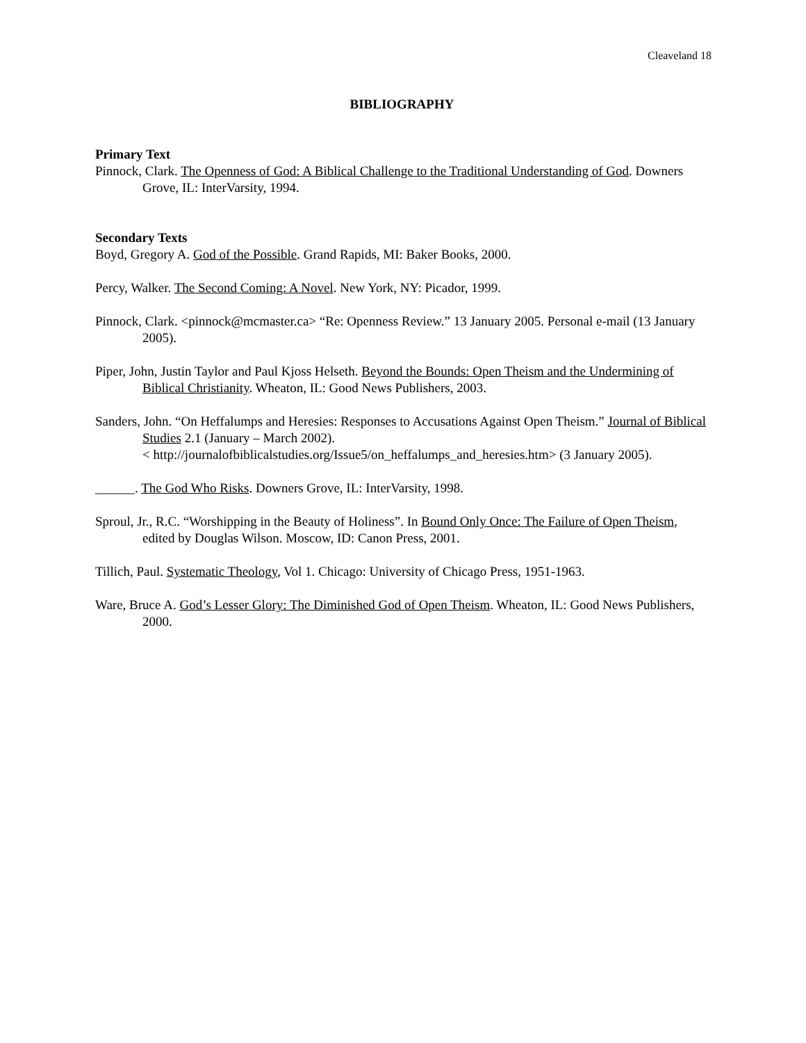Cleaveland 18
BIBLIOGRAPHY
Primary Text
Pinnock, Clark. The Openness of God: A Biblical Challenge to the Traditional Understanding of God. Downers Grove, IL: InterVarsity, 1994.
Secondary Texts
Boyd, Gregory A. God of the Possible. Grand Rapids, MI: Baker Books, 2000.
Percy, Walker. The Second Coming: A Novel. New York, NY: Picador, 1999.
Pinnock, Clark. <pinnock@mcmaster.ca> “Re: Openness Review.” 13 January 2005. Personal e-mail (13 January 2005).
Piper, John, Justin Taylor and Paul Kjoss Helseth. Beyond the Bounds: Open Theism and the Undermining of Biblical Christianity. Wheaton, IL: Good News Publishers, 2003.
Sanders, John. “On Heffalumps and Heresies: Responses to Accusations Against Open Theism.” Journal of Biblical Studies 2.1 (January – March 2002).
< http://journalofbiblicalstudies.org/Issue5/on_heffalumps_and_heresies.htm> (3 January 2005).
______. The God Who Risks. Downers Grove, IL: InterVarsity, 1998.
Sproul, Jr., R.C. “Worshipping in the Beauty of Holiness”. In Bound Only Once: The Failure of Open Theism, edited by Douglas Wilson. Moscow, ID: Canon Press, 2001.
Tillich, Paul. Systematic Theology, Vol 1. Chicago: University of Chicago Press, 1951-1963.
Ware, Bruce A. God’s Lesser Glory: The Diminished God of Open Theism. Wheaton, IL: Good News Publishers, 2000.